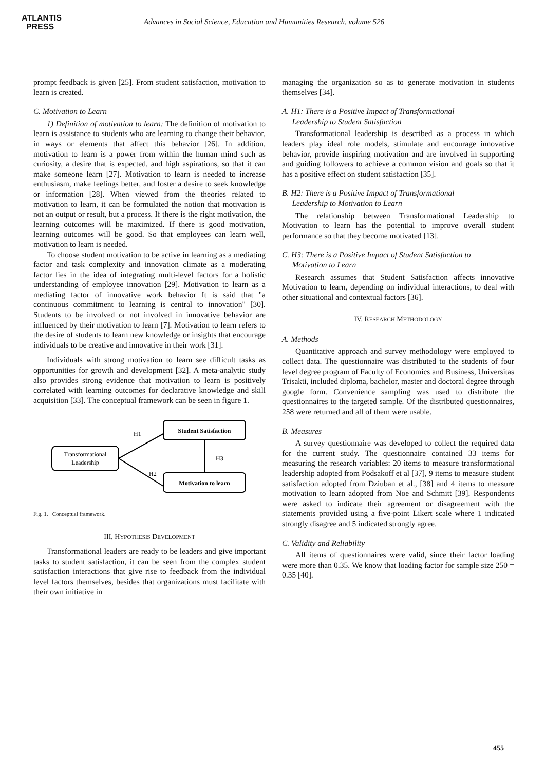ATLANTIS
PRESS
Advances in Social Science, Education and Humanities Research, volume 526
prompt feedback is given [25]. From student satisfaction, motivation to learn is created.
C. Motivation to Learn
1) Definition of motivation to learn: The definition of motivation to learn is assistance to students who are learning to change their behavior, in ways or elements that affect this behavior [26]. In addition, motivation to learn is a power from within the human mind such as curiosity, a desire that is expected, and high aspirations, so that it can make someone learn [27]. Motivation to learn is needed to increase enthusiasm, make feelings better, and foster a desire to seek knowledge or information [28]. When viewed from the theories related to motivation to learn, it can be formulated the notion that motivation is not an output or result, but a process. If there is the right motivation, the learning outcomes will be maximized. If there is good motivation, learning outcomes will be good. So that employees can learn well, motivation to learn is needed.
To choose student motivation to be active in learning as a mediating factor and task complexity and innovation climate as a moderating factor lies in the idea of integrating multi-level factors for a holistic understanding of employee innovation [29]. Motivation to learn as a mediating factor of innovative work behavior It is said that "a continuous commitment to learning is central to innovation" [30]. Students to be involved or not involved in innovative behavior are influenced by their motivation to learn [7]. Motivation to learn refers to the desire of students to learn new knowledge or insights that encourage individuals to be creative and innovative in their work [31].
Individuals with strong motivation to learn see difficult tasks as opportunities for growth and development [32]. A meta-analytic study also provides strong evidence that motivation to learn is positively correlated with learning outcomes for declarative knowledge and skill acquisition [33]. The conceptual framework can be seen in figure 1.
Transformational
Leadership
Student Satisfaction
Motivation to learn
H1
H2
H3
Fig. 1. Conceptual framework.
III. HYPOTHESIS DEVELOPMENT
Transformational leaders are ready to be leaders and give important tasks to student satisfaction, it can be seen from the complex student satisfaction interactions that give rise to feedback from the individual level factors themselves, besides that organizations must facilitate with their own initiative in
managing the organization so as to generate motivation in students themselves [34].
A. H1: There is a Positive Impact of Transformational
Leadership to Student Satisfaction
Transformational leadership is described as a process in which leaders play ideal role models, stimulate and encourage innovative behavior, provide inspiring motivation and are involved in supporting and guiding followers to achieve a common vision and goals so that it has a positive effect on student satisfaction [35].
B. H2: There is a Positive Impact of Transformational
Leadership to Motivation to Learn
The relationship between Transformational Leadership to Motivation to learn has the potential to improve overall student performance so that they become motivated [13].
C. H3: There is a Positive Impact of Student Satisfaction to
Motivation to Learn
Research assumes that Student Satisfaction affects innovative Motivation to learn, depending on individual interactions, to deal with other situational and contextual factors [36].
IV. RESEARCH METHODOLOGY
A. Methods
Quantitative approach and survey methodology were employed to collect data. The questionnaire was distributed to the students of four level degree program of Faculty of Economics and Business, Universitas Trisakti, included diploma, bachelor, master and doctoral degree through google form. Convenience sampling was used to distribute the questionnaires to the targeted sample. Of the distributed questionnaires, 258 were returned and all of them were usable.
B. Measures
A survey questionnaire was developed to collect the required data for the current study. The questionnaire contained 33 items for measuring the research variables: 20 items to measure transformational leadership adopted from Podsakoff et al [37], 9 items to measure student satisfaction adopted from Dziuban et al., [38] and 4 items to measure motivation to learn adopted from Noe and Schmitt [39]. Respondents were asked to indicate their agreement or disagreement with the statements provided using a five-point Likert scale where 1 indicated strongly disagree and 5 indicated strongly agree.
C. Validity and Reliability
All items of questionnaires were valid, since their factor loading were more than 0.35. We know that loading factor for sample size 250 = 0.35 [40].
455